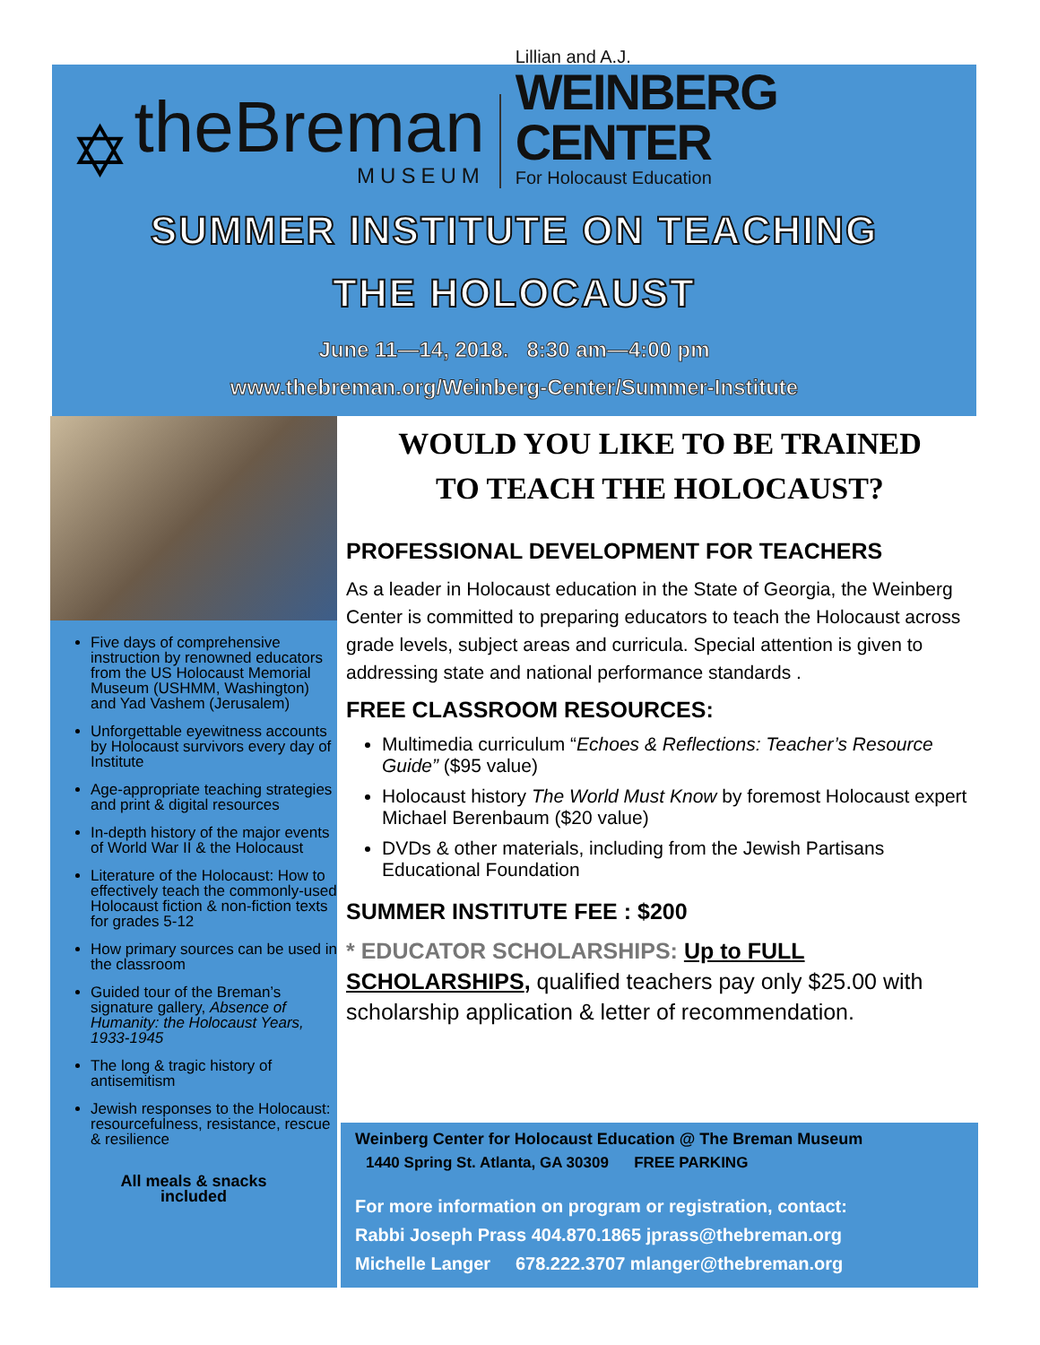✡
theBreman
MUSEUM
Lillian and A.J.
WEINBERG CENTER
For Holocaust Education
SUMMER INSTITUTE ON TEACHING
THE HOLOCAUST
June 11—14, 2018. 8:30 am—4:00 pm
www.thebreman.org/Weinberg-Center/Summer-Institute
Five days of comprehensive instruction by renowned educators from the US Holocaust Memorial Museum (USHMM, Washington) and Yad Vashem (Jerusalem)
Unforgettable eyewitness accounts by Holocaust survivors every day of Institute
Age-appropriate teaching strategies and print & digital resources
In-depth history of the major events of World War II & the Holocaust
Literature of the Holocaust: How to effectively teach the commonly-used Holocaust fiction & non-fiction texts for grades 5-12
How primary sources can be used in the classroom
Guided tour of the Breman’s signature gallery, Absence of Humanity: the Holocaust Years, 1933-1945
The long & tragic history of antisemitism
Jewish responses to the Holocaust: resourcefulness, resistance, rescue & resilience
All meals & snacks
included
WOULD YOU LIKE TO BE TRAINED
TO TEACH THE HOLOCAUST?
PROFESSIONAL DEVELOPMENT FOR TEACHERS
As a leader in Holocaust education in the State of Georgia, the Weinberg Center is committed to preparing educators to teach the Holocaust across grade levels, subject areas and curricula. Special attention is given to addressing state and national performance standards .
FREE CLASSROOM RESOURCES:
Multimedia curriculum “Echoes & Reflections: Teacher’s Resource Guide” ($95 value)
Holocaust history The World Must Know by foremost Holocaust expert Michael Berenbaum ($20 value)
DVDs & other materials, including from the Jewish Partisans Educational Foundation
SUMMER INSTITUTE FEE : $200
* EDUCATOR SCHOLARSHIPS: Up to FULL SCHOLARSHIPS, qualified teachers pay only $25.00 with scholarship application & letter of recommendation.
Weinberg Center for Holocaust Education @ The Breman Museum
1440 Spring St. Atlanta, GA 30309 FREE PARKING
For more information on program or registration, contact:
Rabbi Joseph Prass 404.870.1865 jprass@thebreman.org
Michelle Langer 678.222.3707 mlanger@thebreman.org